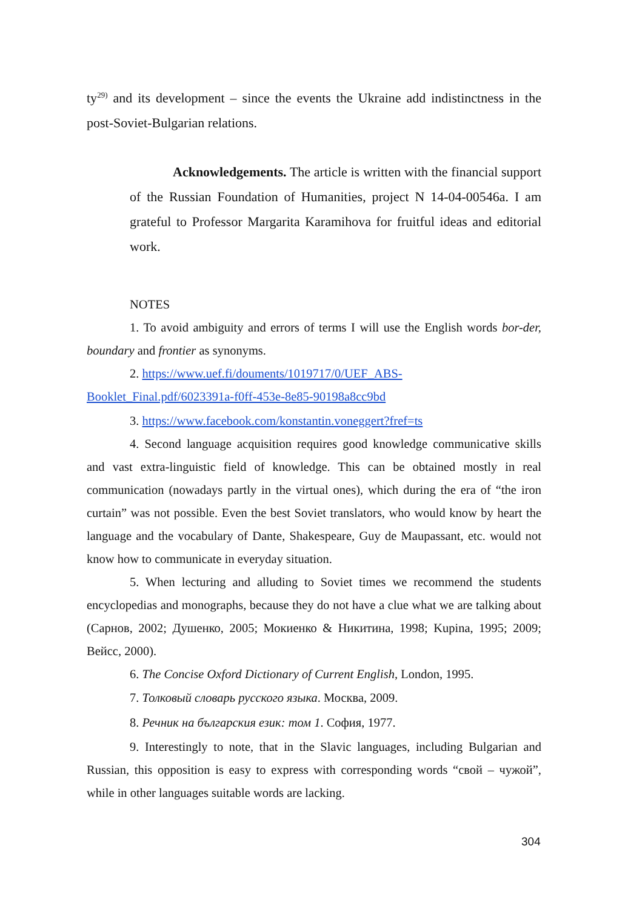ty<sup>29)</sup> and its development – since the events the Ukraine add indistinctness in the post-Soviet-Bulgarian relations.
Acknowledgements. The article is written with the financial support of the Russian Foundation of Humanities, project N 14-04-00546a. I am grateful to Professor Margarita Karamihova for fruitful ideas and editorial work.
NOTES
1. To avoid ambiguity and errors of terms I will use the English words bor-der, boundary and frontier as synonyms.
2. https://www.uef.fi/douments/1019717/0/UEF_ABS-Booklet_Final.pdf/6023391a-f0ff-453e-8e85-90198a8cc9bd
3. https://www.facebook.com/konstantin.voneggert?fref=ts
4. Second language acquisition requires good knowledge communicative skills and vast extra-linguistic field of knowledge. This can be obtained mostly in real communication (nowadays partly in the virtual ones), which during the era of “the iron curtain” was not possible. Even the best Soviet translators, who would know by heart the language and the vocabulary of Dante, Shakespeare, Guy de Maupassant, etc. would not know how to communicate in everyday situation.
5. When lecturing and alluding to Soviet times we recommend the students encyclopedias and monographs, because they do not have a clue what we are talking about (Сарнов, 2002; Душенко, 2005; Мокиенко & Никитина, 1998; Kupina, 1995; 2009; Вейсс, 2000).
6. The Concise Oxford Dictionary of Current English, London, 1995.
7. Толковый словарь русского языка. Москва, 2009.
8. Речник на българския език: том 1. София, 1977.
9. Interestingly to note, that in the Slavic languages, including Bulgarian and Russian, this opposition is easy to express with corresponding words “свой – чужой”, while in other languages suitable words are lacking.
304